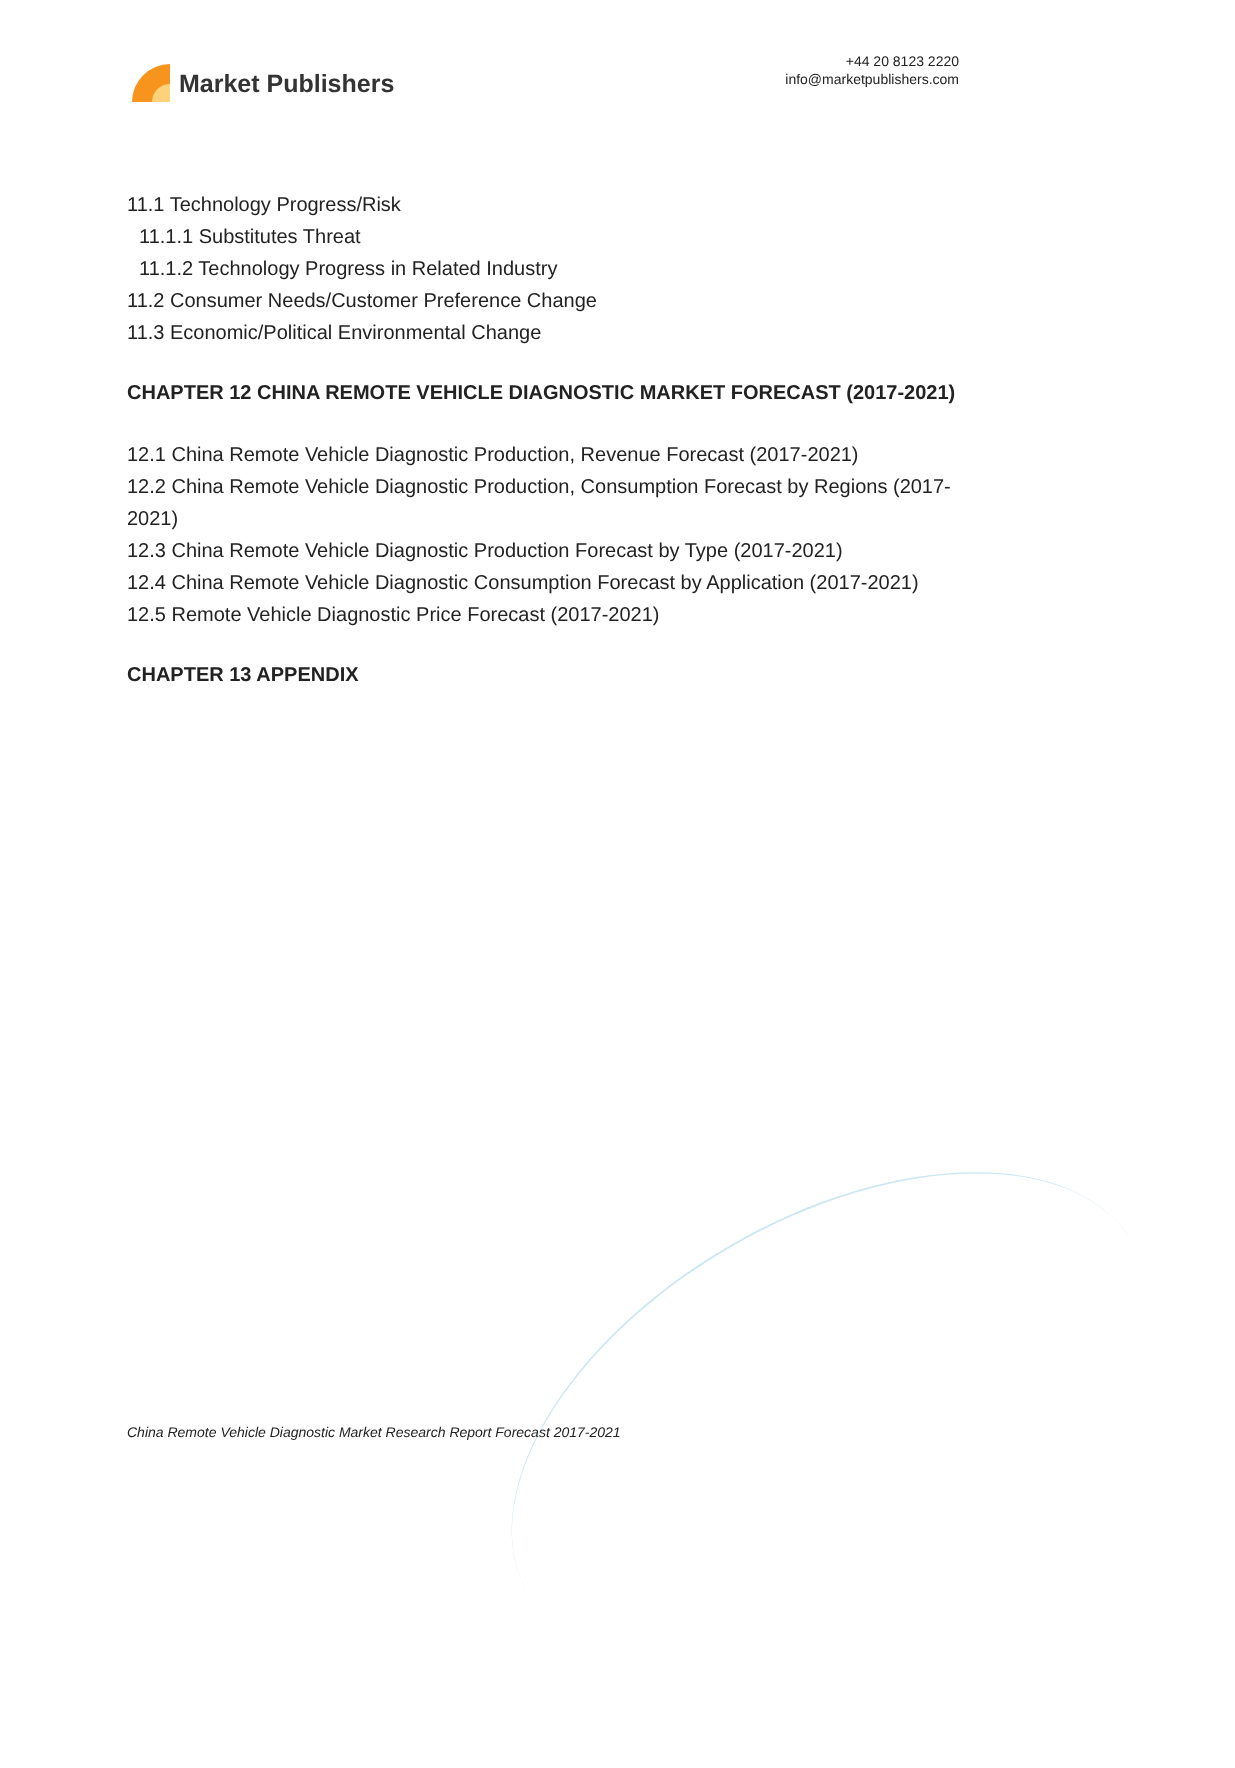Market Publishers
+44 20 8123 2220
info@marketpublishers.com
11.1 Technology Progress/Risk
11.1.1 Substitutes Threat
11.1.2 Technology Progress in Related Industry
11.2 Consumer Needs/Customer Preference Change
11.3 Economic/Political Environmental Change
CHAPTER 12 CHINA REMOTE VEHICLE DIAGNOSTIC MARKET FORECAST (2017-2021)
12.1 China Remote Vehicle Diagnostic Production, Revenue Forecast (2017-2021)
12.2 China Remote Vehicle Diagnostic Production, Consumption Forecast by Regions (2017-2021)
12.3 China Remote Vehicle Diagnostic Production Forecast by Type (2017-2021)
12.4 China Remote Vehicle Diagnostic Consumption Forecast by Application (2017-2021)
12.5 Remote Vehicle Diagnostic Price Forecast (2017-2021)
CHAPTER 13 APPENDIX
China Remote Vehicle Diagnostic Market Research Report Forecast 2017-2021